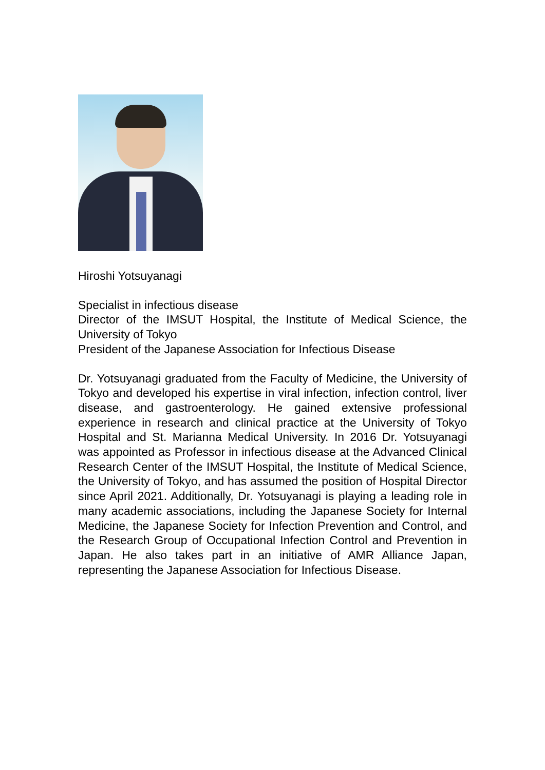Hiroshi Yotsuyanagi
Specialist in infectious disease
Director of the IMSUT Hospital, the Institute of Medical Science, the University of Tokyo
President of the Japanese Association for Infectious Disease
Dr. Yotsuyanagi graduated from the Faculty of Medicine, the University of Tokyo and developed his expertise in viral infection, infection control, liver disease, and gastroenterology. He gained extensive professional experience in research and clinical practice at the University of Tokyo Hospital and St. Marianna Medical University. In 2016 Dr. Yotsuyanagi was appointed as Professor in infectious disease at the Advanced Clinical Research Center of the IMSUT Hospital, the Institute of Medical Science, the University of Tokyo, and has assumed the position of Hospital Director since April 2021. Additionally, Dr. Yotsuyanagi is playing a leading role in many academic associations, including the Japanese Society for Internal Medicine, the Japanese Society for Infection Prevention and Control, and the Research Group of Occupational Infection Control and Prevention in Japan. He also takes part in an initiative of AMR Alliance Japan, representing the Japanese Association for Infectious Disease.